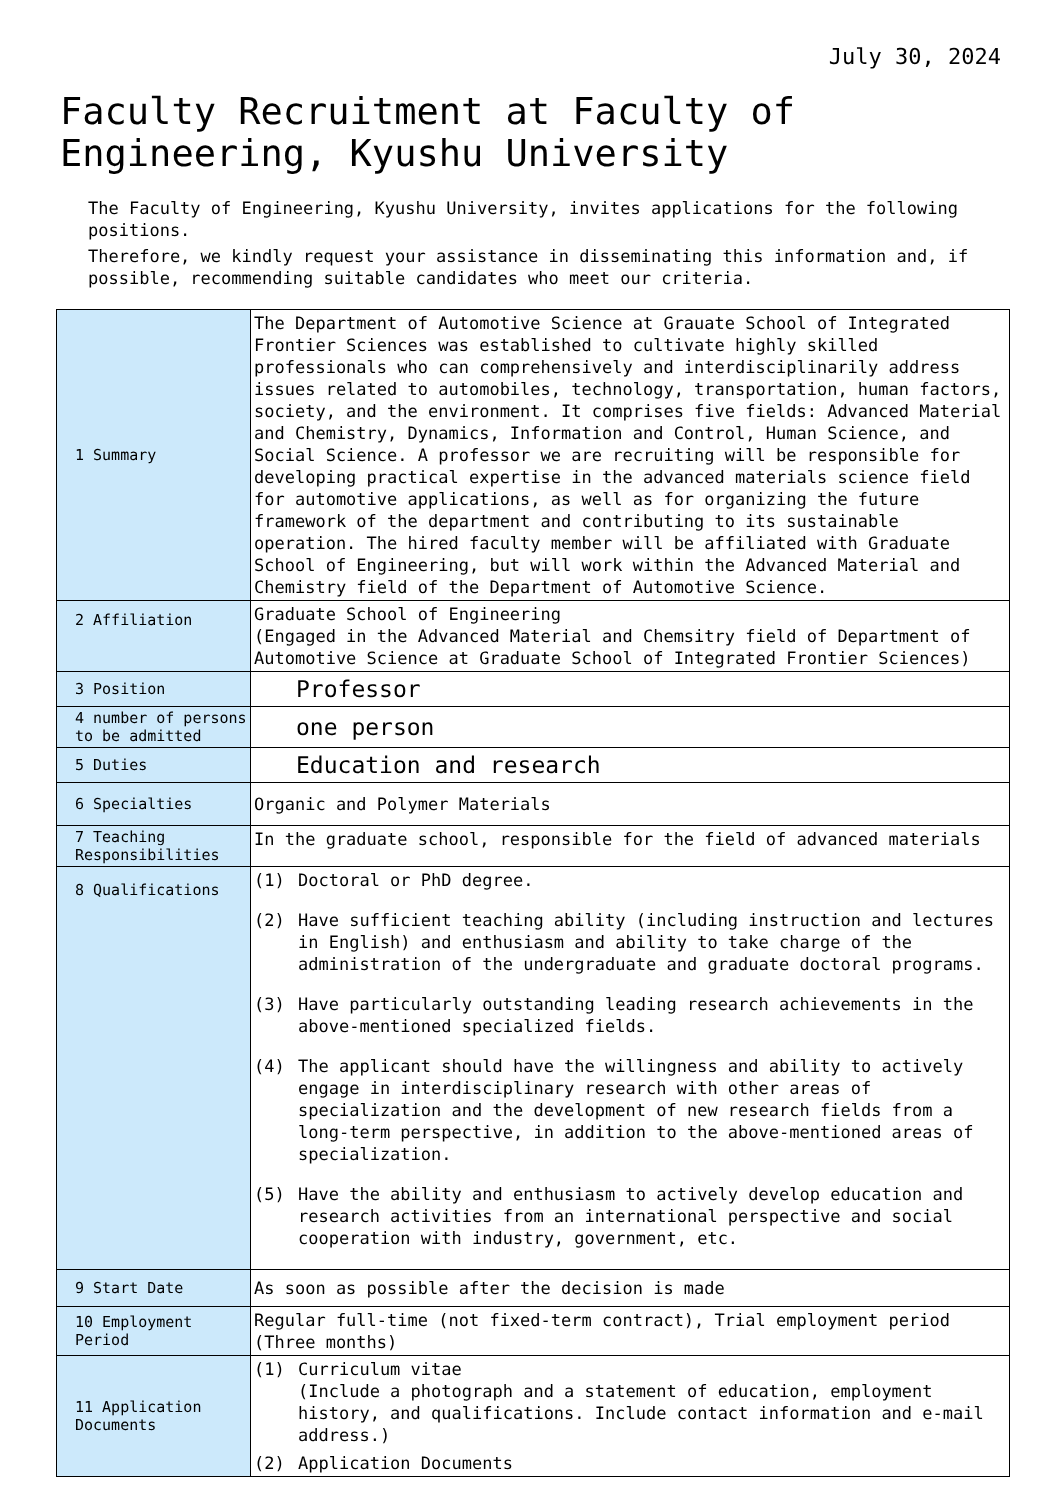July 30, 2024
Faculty Recruitment at Faculty of Engineering, Kyushu University
The Faculty of Engineering, Kyushu University, invites applications for the following positions.
Therefore, we kindly request your assistance in disseminating this information and, if possible, recommending suitable candidates who meet our criteria.
| 1 Summary | The Department of Automotive Science at Grauate School of Integrated Frontier Sciences was established to cultivate highly skilled professionals who can comprehensively and interdisciplinarily address issues related to automobiles, technology, transportation, human factors, society, and the environment. It comprises five fields: Advanced Material and Chemistry, Dynamics, Information and Control, Human Science, and Social Science. A professor we are recruiting will be responsible for developing practical expertise in the advanced materials science field for automotive applications, as well as for organizing the future framework of the department and contributing to its sustainable operation. The hired faculty member will be affiliated with Graduate School of Engineering, but will work within the Advanced Material and Chemistry field of the Department of Automotive Science. |
| 2 Affiliation | Graduate School of Engineering (Engaged in the Advanced Material and Chemsitry field of Department of Automotive Science at Graduate School of Integrated Frontier Sciences) |
| 3 Position | Professor |
| 4 number of persons to be admitted | one person |
| 5 Duties | Education and research |
| 6 Specialties | Organic and Polymer Materials |
| 7 Teaching Responsibilities | In the graduate school, responsible for the field of advanced materials |
| 8 Qualifications | (1) Doctoral or PhD degree. (2) Have sufficient teaching ability (including instruction and lectures in English) and enthusiasm and ability to take charge of the administration of the undergraduate and graduate doctoral programs. (3) Have particularly outstanding leading research achievements in the above-mentioned specialized fields. (4) The applicant should have the willingness and ability to actively engage in interdisciplinary research with other areas of specialization and the development of new research fields from a long-term perspective, in addition to the above-mentioned areas of specialization. (5) Have the ability and enthusiasm to actively develop education and research activities from an international perspective and social cooperation with industry, government, etc. |
| 9 Start Date | As soon as possible after the decision is made |
| 10 Employment Period | Regular full-time (not fixed-term contract), Trial employment period (Three months) |
| 11 Application Documents | (1) Curriculum vitae (Include a photograph and a statement of education, employment history, and qualifications. Include contact information and e-mail address.) (2) Application Documents |